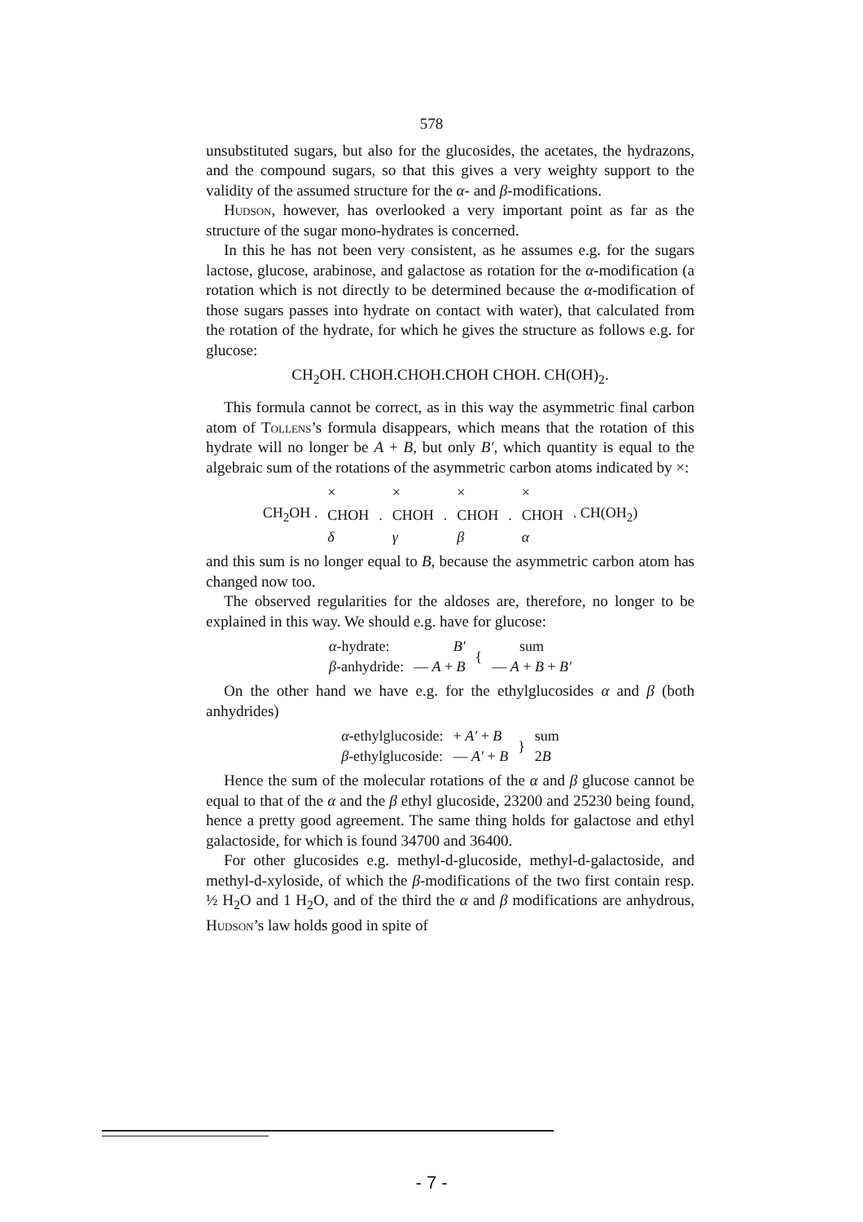578
unsubstituted sugars, but also for the glucosides, the acetates, the hydrazons, and the compound sugars, so that this gives a very weighty support to the validity of the assumed structure for the α- and β-modifications.
Hudson, however, has overlooked a very important point as far as the structure of the sugar mono-hydrates is concerned.
In this he has not been very consistent, as he assumes e.g. for the sugars lactose, glucose, arabinose, and galactose as rotation for the α-modification (a rotation which is not directly to be determined because the α-modification of those sugars passes into hydrate on contact with water), that calculated from the rotation of the hydrate, for which he gives the structure as follows e.g. for glucose:
CH<sub>2</sub>OH. CHOH.CHOH.CHOH CHOH. CH(OH)<sub>2</sub>.
This formula cannot be correct, as in this way the asymmetric final carbon atom of Tollens’s formula disappears, which means that the rotation of this hydrate will no longer be A + B, but only B′, which quantity is equal to the algebraic sum of the rotations of the asymmetric carbon atoms indicated by ×:
| | × | | × | | × | | × | |
| CH<sub>2</sub>OH . | CHOH | . | CHOH | . | CHOH | . | CHOH | . CH(OH<sub>2</sub>) |
| | δ | | γ | | β | | α | |
and this sum is no longer equal to B, because the asymmetric carbon atom has changed now too.
The observed regularities for the aldoses are, therefore, no longer to be explained in this way. We should e.g. have for glucose:
| α -hydrate: | B′ | { | sum |
| β -anhydride: | — A + B | | — A + B + B′ |
On the other hand we have e.g. for the ethylglucosides α and β (both anhydrides)
| α -ethylglucoside: | + A′ + B | } | sum |
| β -ethylglucoside: | — A′ + B | | 2 B |
Hence the sum of the molecular rotations of the α and β glucose cannot be equal to that of the α and the β ethyl glucoside, 23200 and 25230 being found, hence a pretty good agreement. The same thing holds for galactose and ethyl galactoside, for which is found 34700 and 36400.
For other glucosides e.g. methyl-d-glucoside, methyl-d-galactoside, and methyl-d-xyloside, of which the β-modifications of the two first contain resp. ½ H<sub>2</sub>O and 1 H<sub>2</sub>O, and of the third the α and β modifications are anhydrous, Hudson’s law holds good in spite of
- 7 -